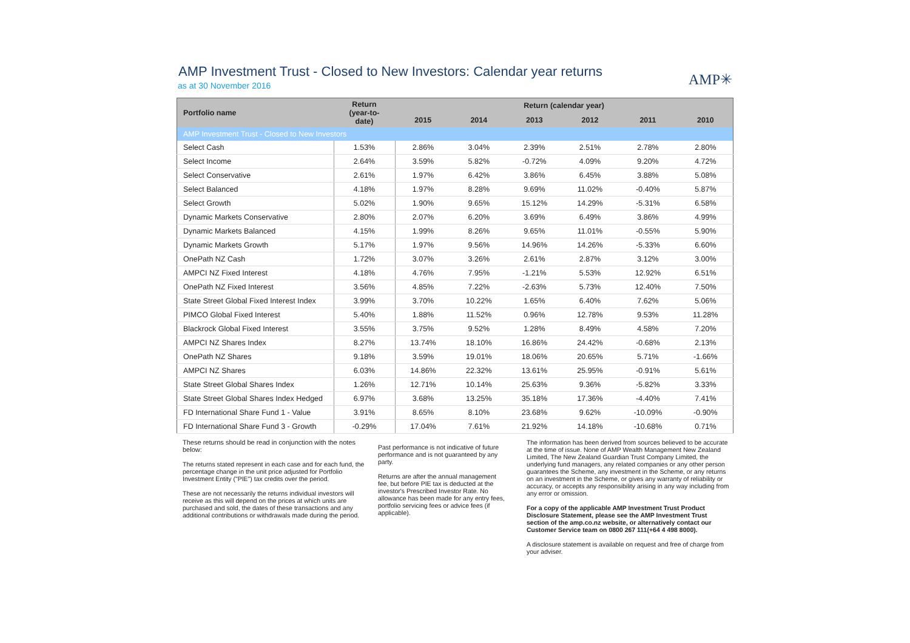AMP✳
AMP Investment Trust - Closed to New Investors: Calendar year returns
as at 30 November 2016
| Portfolio name | Return (year-to- date) | Return (calendar year) | | | | | |
| --- | --- | --- | --- | --- | --- | --- | --- |
| | | 2015 | 2014 | 2013 | 2012 | 2011 | 2010 |
| AMP Investment Trust - Closed to New Investors | | | | | | | |
| Select Cash | 1.53% | 2.86% | 3.04% | 2.39% | 2.51% | 2.78% | 2.80% |
| Select Income | 2.64% | 3.59% | 5.82% | -0.72% | 4.09% | 9.20% | 4.72% |
| Select Conservative | 2.61% | 1.97% | 6.42% | 3.86% | 6.45% | 3.88% | 5.08% |
| Select Balanced | 4.18% | 1.97% | 8.28% | 9.69% | 11.02% | -0.40% | 5.87% |
| Select Growth | 5.02% | 1.90% | 9.65% | 15.12% | 14.29% | -5.31% | 6.58% |
| Dynamic Markets Conservative | 2.80% | 2.07% | 6.20% | 3.69% | 6.49% | 3.86% | 4.99% |
| Dynamic Markets Balanced | 4.15% | 1.99% | 8.26% | 9.65% | 11.01% | -0.55% | 5.90% |
| Dynamic Markets Growth | 5.17% | 1.97% | 9.56% | 14.96% | 14.26% | -5.33% | 6.60% |
| OnePath NZ Cash | 1.72% | 3.07% | 3.26% | 2.61% | 2.87% | 3.12% | 3.00% |
| AMPCI NZ Fixed Interest | 4.18% | 4.76% | 7.95% | -1.21% | 5.53% | 12.92% | 6.51% |
| OnePath NZ Fixed Interest | 3.56% | 4.85% | 7.22% | -2.63% | 5.73% | 12.40% | 7.50% |
| State Street Global Fixed Interest Index | 3.99% | 3.70% | 10.22% | 1.65% | 6.40% | 7.62% | 5.06% |
| PIMCO Global Fixed Interest | 5.40% | 1.88% | 11.52% | 0.96% | 12.78% | 9.53% | 11.28% |
| Blackrock Global Fixed Interest | 3.55% | 3.75% | 9.52% | 1.28% | 8.49% | 4.58% | 7.20% |
| AMPCI NZ Shares Index | 8.27% | 13.74% | 18.10% | 16.86% | 24.42% | -0.68% | 2.13% |
| OnePath NZ Shares | 9.18% | 3.59% | 19.01% | 18.06% | 20.65% | 5.71% | -1.66% |
| AMPCI NZ Shares | 6.03% | 14.86% | 22.32% | 13.61% | 25.95% | -0.91% | 5.61% |
| State Street Global Shares Index | 1.26% | 12.71% | 10.14% | 25.63% | 9.36% | -5.82% | 3.33% |
| State Street Global Shares Index Hedged | 6.97% | 3.68% | 13.25% | 35.18% | 17.36% | -4.40% | 7.41% |
| FD International Share Fund 1 - Value | 3.91% | 8.65% | 8.10% | 23.68% | 9.62% | -10.09% | -0.90% |
| FD International Share Fund 3 - Growth | -0.29% | 17.04% | 7.61% | 21.92% | 14.18% | -10.68% | 0.71% |
These returns should be read in conjunction with the notes below:
The returns stated represent in each case and for each fund, the percentage change in the unit price adjusted for Portfolio Investment Entity ("PIE") tax credits over the period.
These are not necessarily the returns individual investors will receive as this will depend on the prices at which units are purchased and sold, the dates of these transactions and any additional contributions or withdrawals made during the period.
Past performance is not indicative of future performance and is not guaranteed by any party.
Returns are after the annual management fee, but before PIE tax is deducted at the investor's Prescribed Investor Rate. No allowance has been made for any entry fees, portfolio servicing fees or advice fees (if applicable).
The information has been derived from sources believed to be accurate at the time of issue. None of AMP Wealth Management New Zealand Limited, The New Zealand Guardian Trust Company Limited, the underlying fund managers, any related companies or any other person guarantees the Scheme, any investment in the Scheme, or any returns on an investment in the Scheme, or gives any warranty of reliability or accuracy, or accepts any responsibility arising in any way including from any error or omission.
For a copy of the applicable AMP Investment Trust Product Disclosure Statement, please see the AMP Investment Trust section of the amp.co.nz website, or alternatively contact our Customer Service team on 0800 267 111(+64 4 498 8000).
A disclosure statement is available on request and free of charge from your adviser.